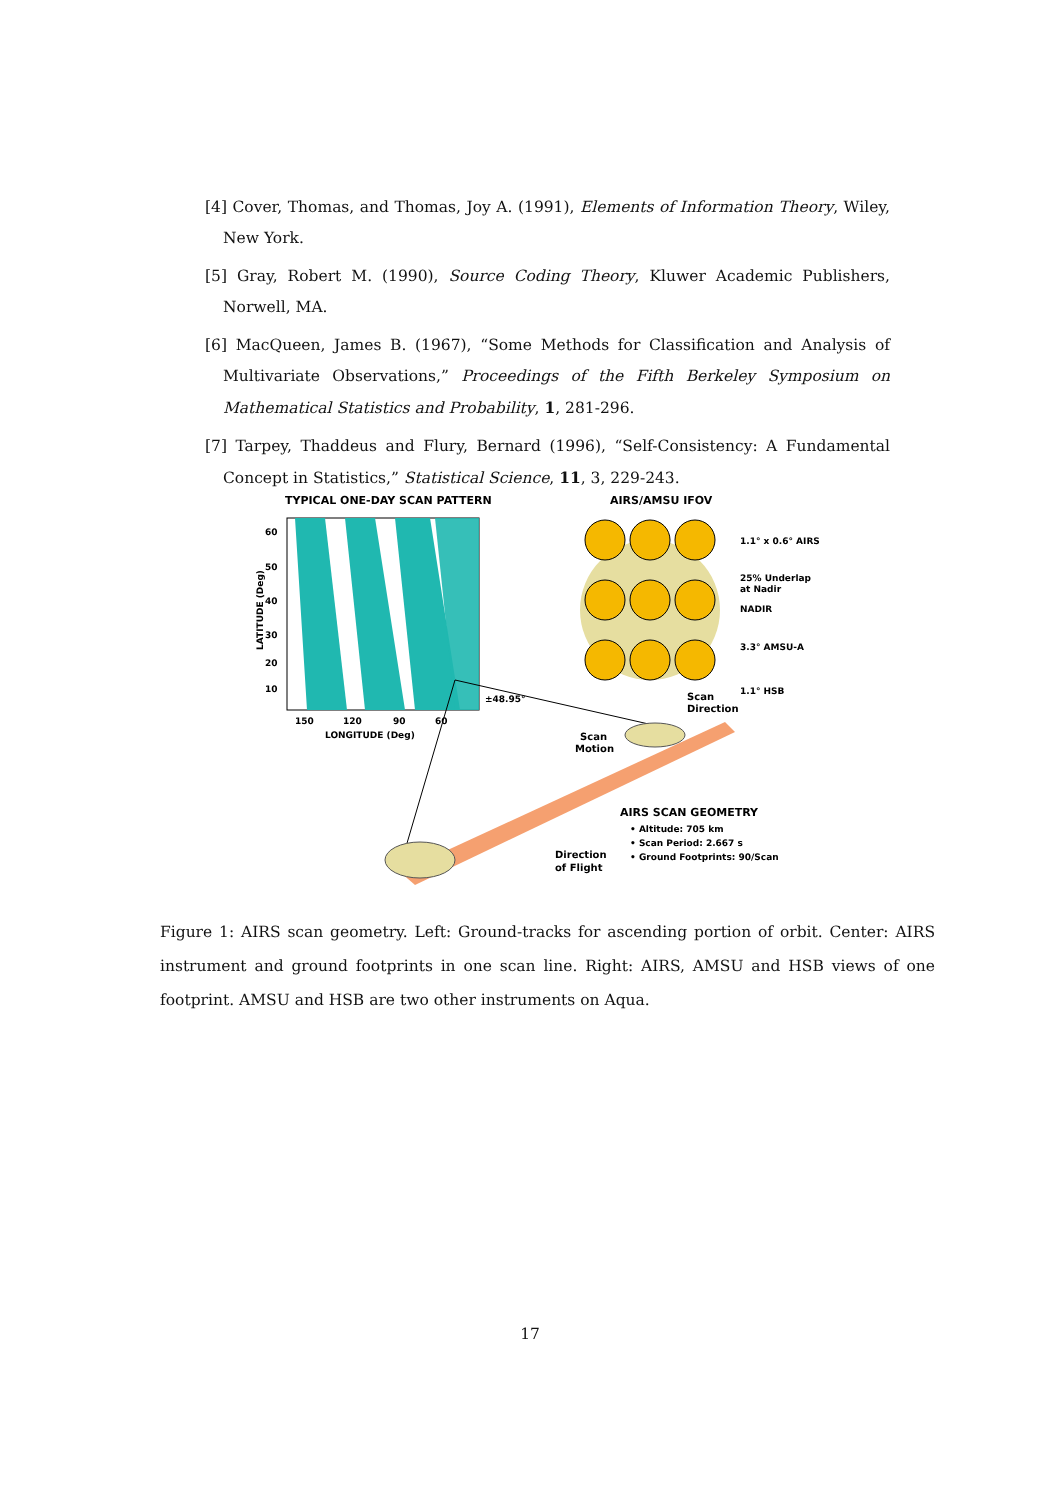[4] Cover, Thomas, and Thomas, Joy A. (1991), Elements of Information Theory, Wiley, New York.
[5] Gray, Robert M. (1990), Source Coding Theory, Kluwer Academic Publishers, Norwell, MA.
[6] MacQueen, James B. (1967), “Some Methods for Classification and Analysis of Multivariate Observations,” Proceedings of the Fifth Berkeley Symposium on Mathematical Statistics and Probability, 1, 281-296.
[7] Tarpey, Thaddeus and Flury, Bernard (1996), “Self-Consistency: A Fundamental Concept in Statistics,” Statistical Science, 11, 3, 229-243.
TYPICAL ONE-DAY SCAN PATTERN
60
50
40
30
20
10
150
120
90
60
LONGITUDE (Deg)
LATITUDE (Deg)
AIRS/AMSU IFOV
1.1° x 0.6° AIRS
25% Underlap
at Nadir
NADIR
3.3° AMSU-A
1.1° HSB
±48.95°
Scan
Direction
Scan
Motion
AIRS SCAN GEOMETRY
• Altitude: 705 km
• Scan Period: 2.667 s
• Ground Footprints: 90/Scan
Direction
of Flight
Figure 1: AIRS scan geometry. Left: Ground-tracks for ascending portion of orbit. Center: AIRS instrument and ground footprints in one scan line. Right: AIRS, AMSU and HSB views of one footprint. AMSU and HSB are two other instruments on Aqua.
17